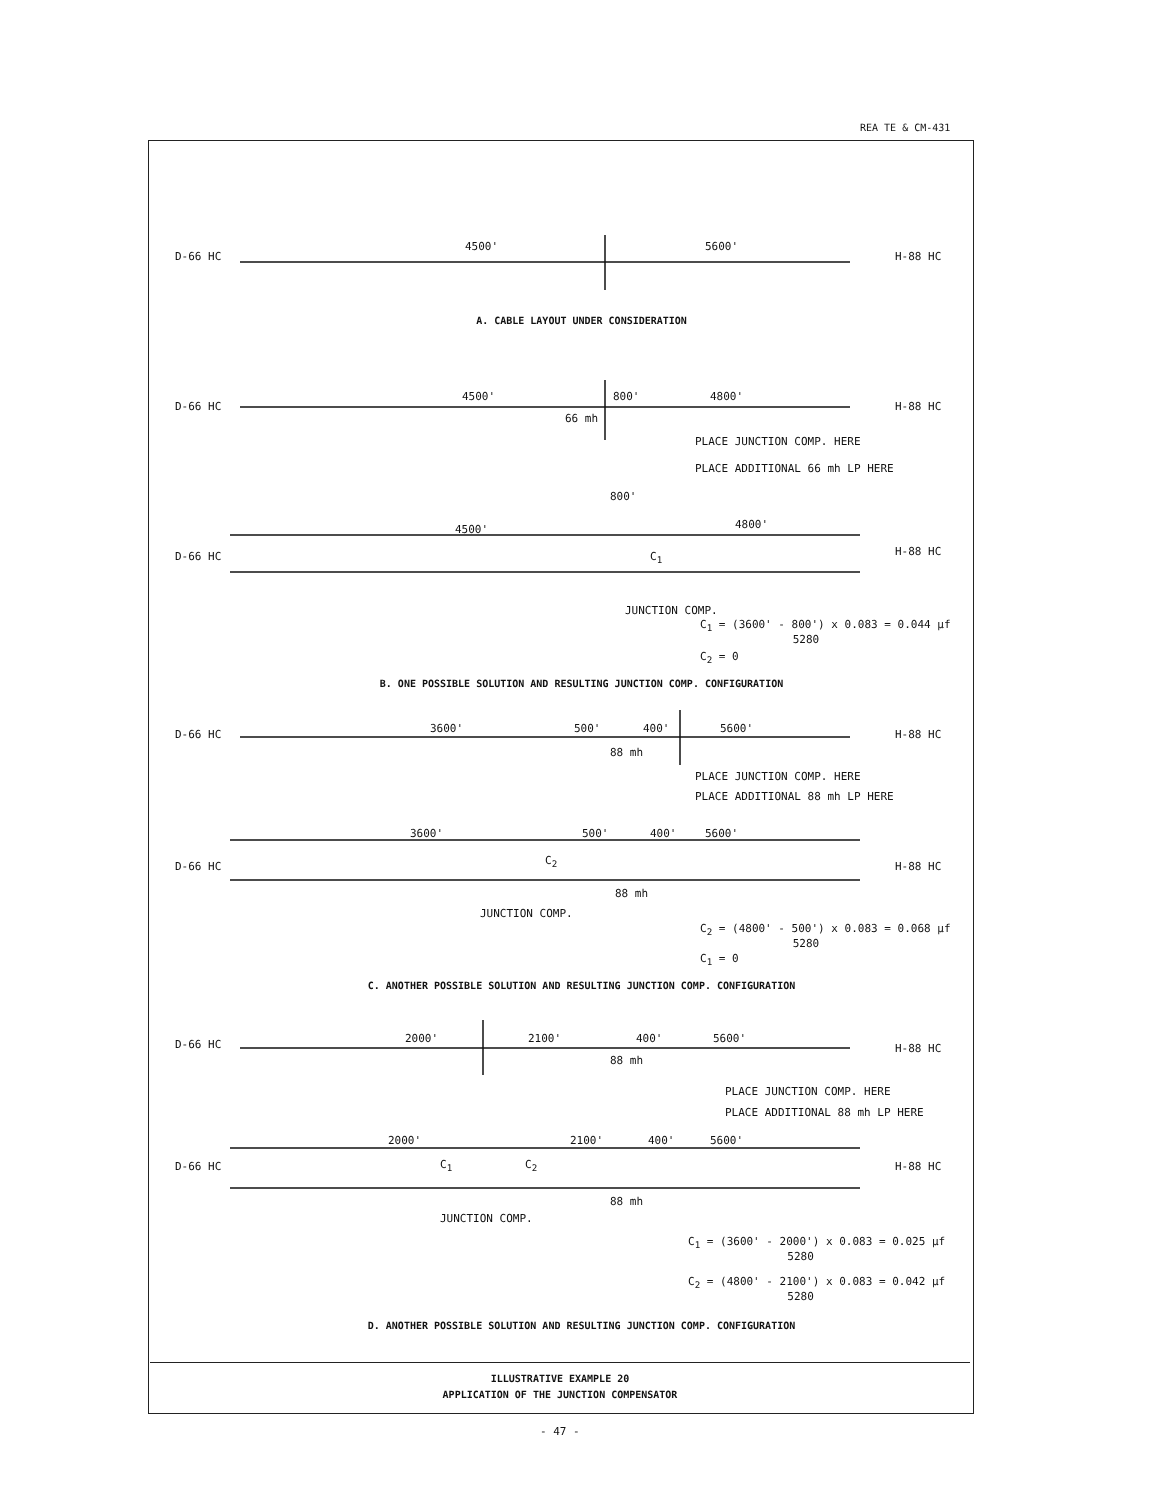REA TE & CM-431
D-66 HC H-88 HC
4500' 5600'
A. CABLE LAYOUT UNDER CONSIDERATION
D-66 HC H-88 HC
4500' 800' 4800'
66 mh
PLACE JUNCTION COMP. HERE
PLACE ADDITIONAL 66 mh LP HERE
D-66 HC H-88 HC
4500' 4800'
800'
C<sub>1</sub>
JUNCTION COMP.
C<sub>1</sub> = (3600' - 800') x 0.083 = 0.044 μf
5280
C<sub>2</sub> = 0
B. ONE POSSIBLE SOLUTION AND RESULTING JUNCTION COMP. CONFIGURATION
D-66 HC H-88 HC
3600' 500' 400' 5600'
88 mh
PLACE JUNCTION COMP. HERE
PLACE ADDITIONAL 88 mh LP HERE
3600' 500' 400' 5600'
D-66 HC H-88 HC
C<sub>2</sub>
88 mh
JUNCTION COMP.
C<sub>2</sub> = (4800' - 500') x 0.083 = 0.068 μf
5280
C<sub>1</sub> = 0
C. ANOTHER POSSIBLE SOLUTION AND RESULTING JUNCTION COMP. CONFIGURATION
D-66 HC H-88 HC
2000' 2100' 400' 5600'
88 mh
PLACE JUNCTION COMP. HERE
PLACE ADDITIONAL 88 mh LP HERE
2000' 2100' 400' 5600'
D-66 HC H-88 HC
C<sub>1</sub> C<sub>2</sub>
88 mh
JUNCTION COMP.
C<sub>1</sub> = (3600' - 2000') x 0.083 = 0.025 μf
5280
C<sub>2</sub> = (4800' - 2100') x 0.083 = 0.042 μf
5280
D. ANOTHER POSSIBLE SOLUTION AND RESULTING JUNCTION COMP. CONFIGURATION
ILLUSTRATIVE EXAMPLE 20
APPLICATION OF THE JUNCTION COMPENSATOR
- 47 -